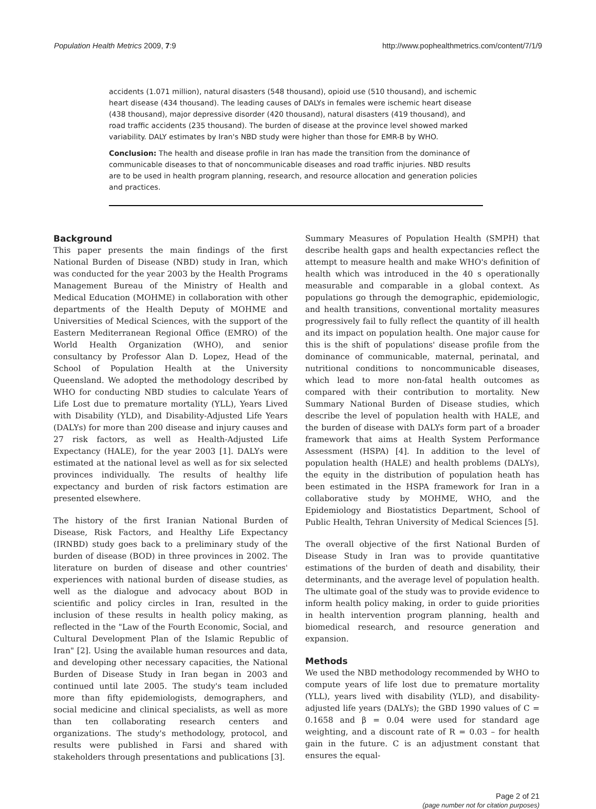Population Health Metrics 2009, 7:9 http://www.pophealthmetrics.com/content/7/1/9
accidents (1.071 million), natural disasters (548 thousand), opioid use (510 thousand), and ischemic heart disease (434 thousand). The leading causes of DALYs in females were ischemic heart disease (438 thousand), major depressive disorder (420 thousand), natural disasters (419 thousand), and road traffic accidents (235 thousand). The burden of disease at the province level showed marked variability. DALY estimates by Iran's NBD study were higher than those for EMR-B by WHO.
Conclusion: The health and disease profile in Iran has made the transition from the dominance of communicable diseases to that of noncommunicable diseases and road traffic injuries. NBD results are to be used in health program planning, research, and resource allocation and generation policies and practices.
Background
This paper presents the main findings of the first National Burden of Disease (NBD) study in Iran, which was conducted for the year 2003 by the Health Programs Management Bureau of the Ministry of Health and Medical Education (MOHME) in collaboration with other departments of the Health Deputy of MOHME and Universities of Medical Sciences, with the support of the Eastern Mediterranean Regional Office (EMRO) of the World Health Organization (WHO), and senior consultancy by Professor Alan D. Lopez, Head of the School of Population Health at the University Queensland. We adopted the methodology described by WHO for conducting NBD studies to calculate Years of Life Lost due to premature mortality (YLL), Years Lived with Disability (YLD), and Disability-Adjusted Life Years (DALYs) for more than 200 disease and injury causes and 27 risk factors, as well as Health-Adjusted Life Expectancy (HALE), for the year 2003 [1]. DALYs were estimated at the national level as well as for six selected provinces individually. The results of healthy life expectancy and burden of risk factors estimation are presented elsewhere.
The history of the first Iranian National Burden of Disease, Risk Factors, and Healthy Life Expectancy (IRNBD) study goes back to a preliminary study of the burden of disease (BOD) in three provinces in 2002. The literature on burden of disease and other countries' experiences with national burden of disease studies, as well as the dialogue and advocacy about BOD in scientific and policy circles in Iran, resulted in the inclusion of these results in health policy making, as reflected in the "Law of the Fourth Economic, Social, and Cultural Development Plan of the Islamic Republic of Iran" [2]. Using the available human resources and data, and developing other necessary capacities, the National Burden of Disease Study in Iran began in 2003 and continued until late 2005. The study's team included more than fifty epidemiologists, demographers, and social medicine and clinical specialists, as well as more than ten collaborating research centers and organizations. The study's methodology, protocol, and results were published in Farsi and shared with stakeholders through presentations and publications [3].
Summary Measures of Population Health (SMPH) that describe health gaps and health expectancies reflect the attempt to measure health and make WHO's definition of health which was introduced in the 40 s operationally measurable and comparable in a global context. As populations go through the demographic, epidemiologic, and health transitions, conventional mortality measures progressively fail to fully reflect the quantity of ill health and its impact on population health. One major cause for this is the shift of populations' disease profile from the dominance of communicable, maternal, perinatal, and nutritional conditions to noncommunicable diseases, which lead to more non-fatal health outcomes as compared with their contribution to mortality. New Summary National Burden of Disease studies, which describe the level of population health with HALE, and the burden of disease with DALYs form part of a broader framework that aims at Health System Performance Assessment (HSPA) [4]. In addition to the level of population health (HALE) and health problems (DALYs), the equity in the distribution of population heath has been estimated in the HSPA framework for Iran in a collaborative study by MOHME, WHO, and the Epidemiology and Biostatistics Department, School of Public Health, Tehran University of Medical Sciences [5].
The overall objective of the first National Burden of Disease Study in Iran was to provide quantitative estimations of the burden of death and disability, their determinants, and the average level of population health. The ultimate goal of the study was to provide evidence to inform health policy making, in order to guide priorities in health intervention program planning, health and biomedical research, and resource generation and expansion.
Methods
We used the NBD methodology recommended by WHO to compute years of life lost due to premature mortality (YLL), years lived with disability (YLD), and disability-adjusted life years (DALYs); the GBD 1990 values of C = 0.1658 and β = 0.04 were used for standard age weighting, and a discount rate of R = 0.03 – for health gain in the future. C is an adjustment constant that ensures the equal-
Page 2 of 21
(page number not for citation purposes)